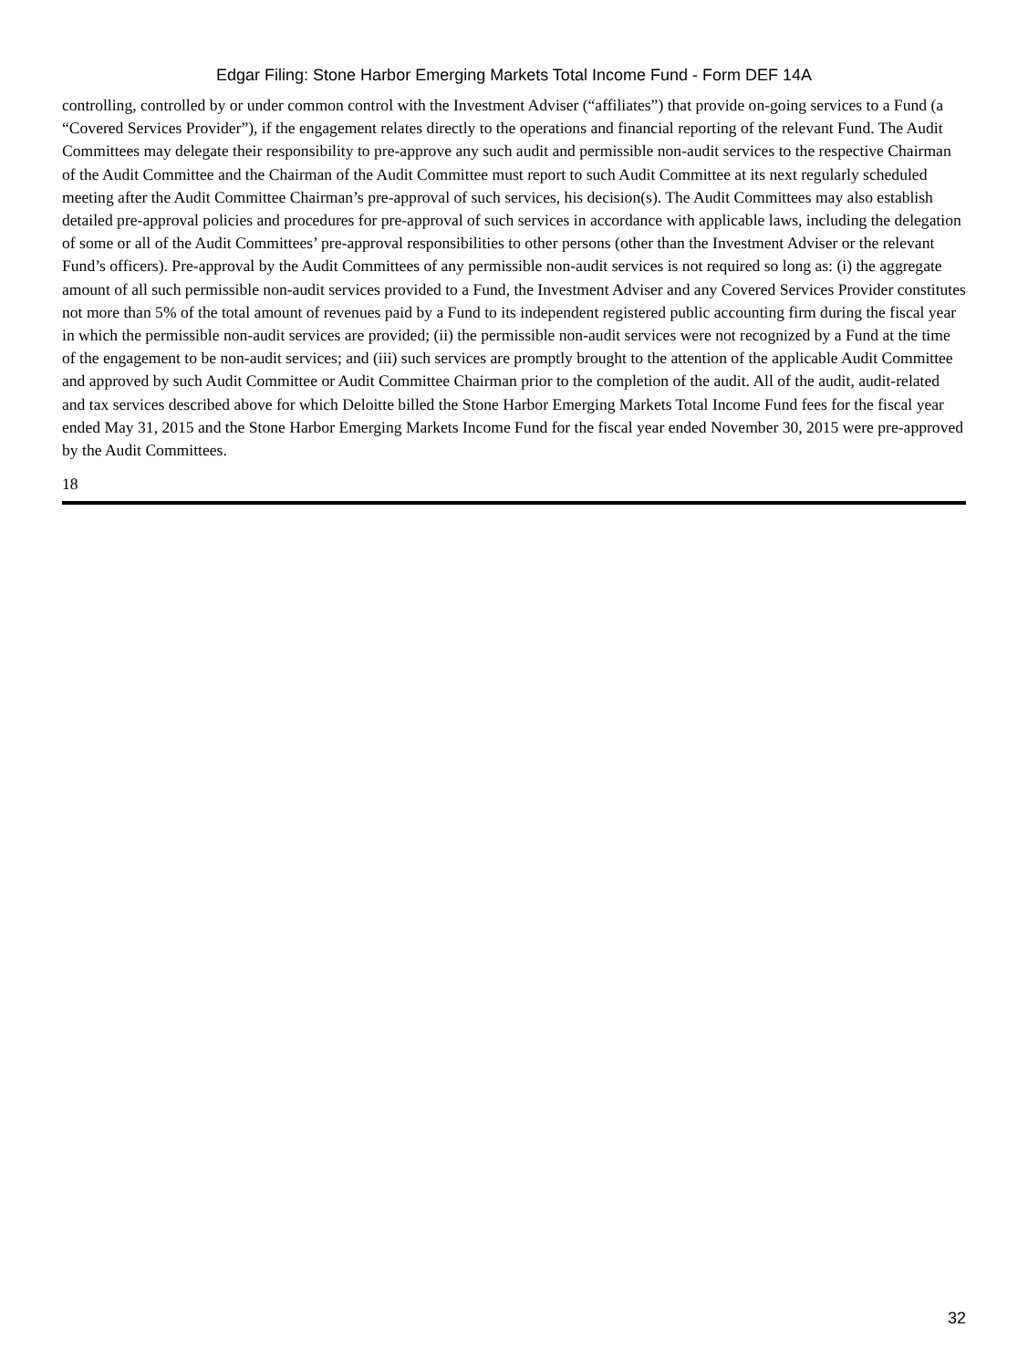Edgar Filing: Stone Harbor Emerging Markets Total Income Fund - Form DEF 14A
controlling, controlled by or under common control with the Investment Adviser (“affiliates”) that provide on-going services to a Fund (a “Covered Services Provider”), if the engagement relates directly to the operations and financial reporting of the relevant Fund. The Audit Committees may delegate their responsibility to pre-approve any such audit and permissible non-audit services to the respective Chairman of the Audit Committee and the Chairman of the Audit Committee must report to such Audit Committee at its next regularly scheduled meeting after the Audit Committee Chairman’s pre-approval of such services, his decision(s). The Audit Committees may also establish detailed pre-approval policies and procedures for pre-approval of such services in accordance with applicable laws, including the delegation of some or all of the Audit Committees’ pre-approval responsibilities to other persons (other than the Investment Adviser or the relevant Fund’s officers). Pre-approval by the Audit Committees of any permissible non-audit services is not required so long as: (i) the aggregate amount of all such permissible non-audit services provided to a Fund, the Investment Adviser and any Covered Services Provider constitutes not more than 5% of the total amount of revenues paid by a Fund to its independent registered public accounting firm during the fiscal year in which the permissible non-audit services are provided; (ii) the permissible non-audit services were not recognized by a Fund at the time of the engagement to be non-audit services; and (iii) such services are promptly brought to the attention of the applicable Audit Committee and approved by such Audit Committee or Audit Committee Chairman prior to the completion of the audit. All of the audit, audit-related and tax services described above for which Deloitte billed the Stone Harbor Emerging Markets Total Income Fund fees for the fiscal year ended May 31, 2015 and the Stone Harbor Emerging Markets Income Fund for the fiscal year ended November 30, 2015 were pre-approved by the Audit Committees.
18
32